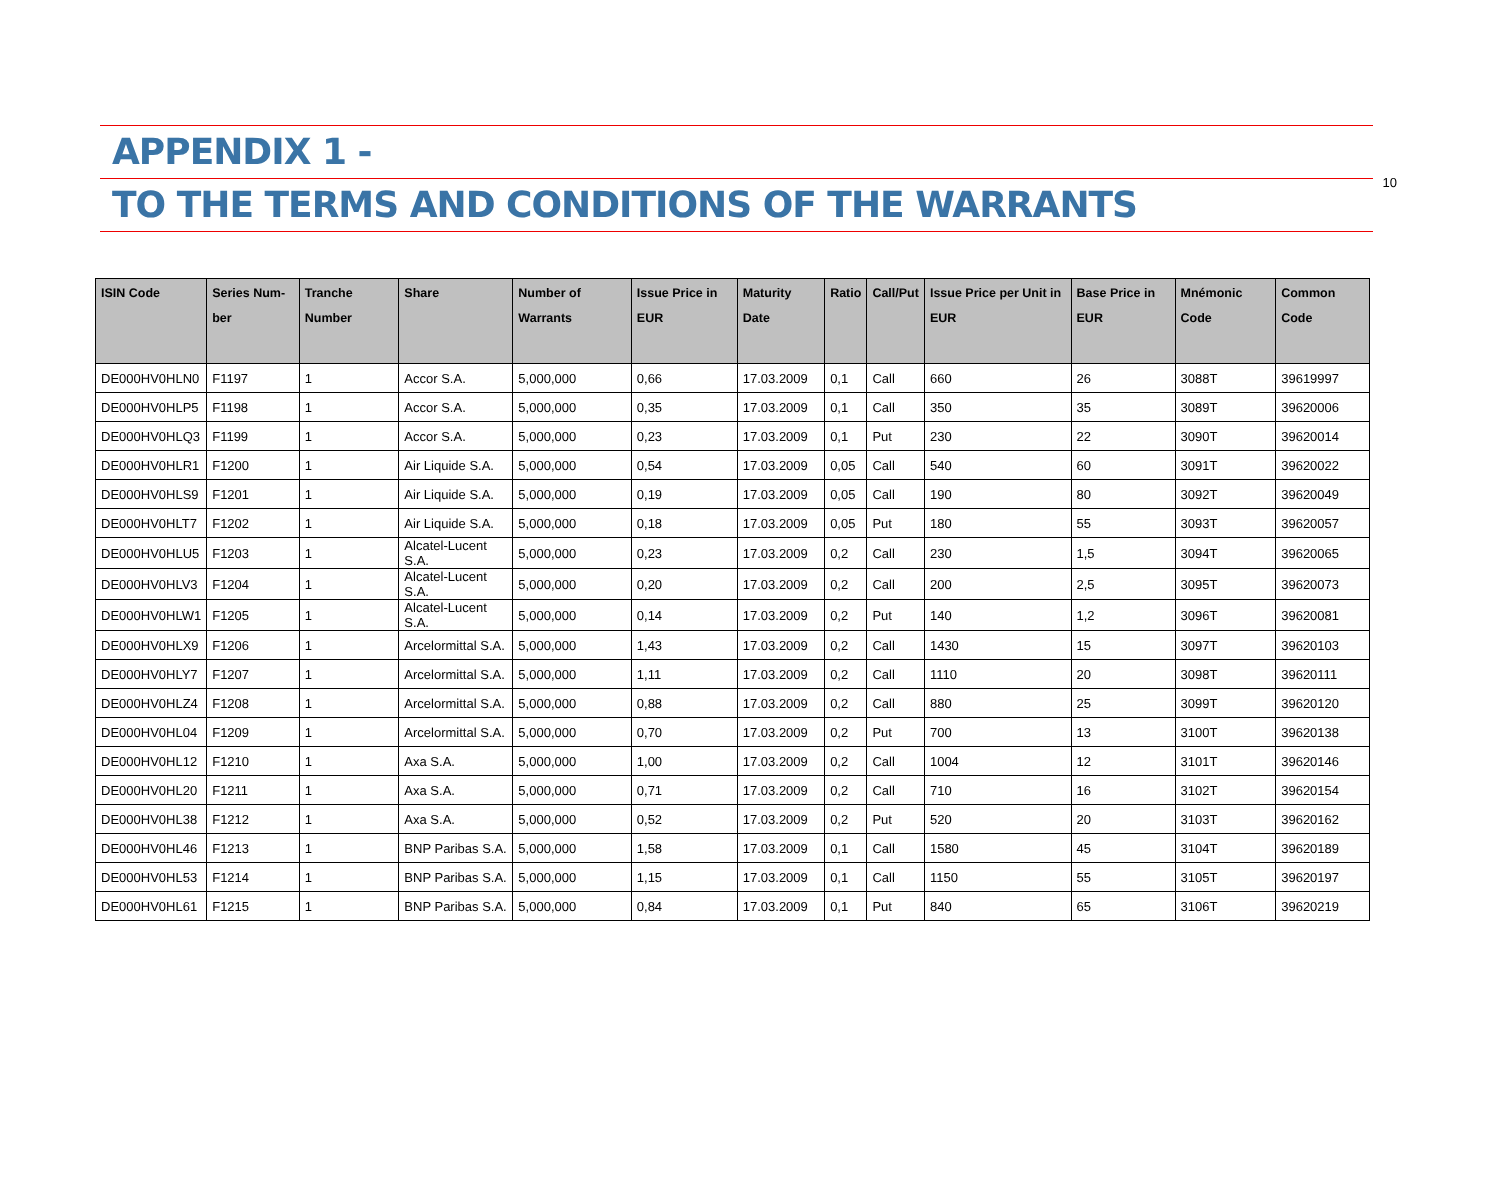10
APPENDIX 1 -
TO THE TERMS AND CONDITIONS OF THE WARRANTS
| ISIN Code | Series Num-ber | Tranche Number | Share | Number of Warrants | Issue Price in EUR | Maturity Date | Ratio | Call/Put | Issue Price per Unit in EUR | Base Price in EUR | Mnémonic Code | Common Code |
| --- | --- | --- | --- | --- | --- | --- | --- | --- | --- | --- | --- | --- |
| DE000HV0HLN0 | F1197 | 1 | Accor S.A. | 5,000,000 | 0,66 | 17.03.2009 | 0,1 | Call | 660 | 26 | 3088T | 39619997 |
| DE000HV0HLP5 | F1198 | 1 | Accor S.A. | 5,000,000 | 0,35 | 17.03.2009 | 0,1 | Call | 350 | 35 | 3089T | 39620006 |
| DE000HV0HLQ3 | F1199 | 1 | Accor S.A. | 5,000,000 | 0,23 | 17.03.2009 | 0,1 | Put | 230 | 22 | 3090T | 39620014 |
| DE000HV0HLR1 | F1200 | 1 | Air Liquide S.A. | 5,000,000 | 0,54 | 17.03.2009 | 0,05 | Call | 540 | 60 | 3091T | 39620022 |
| DE000HV0HLS9 | F1201 | 1 | Air Liquide S.A. | 5,000,000 | 0,19 | 17.03.2009 | 0,05 | Call | 190 | 80 | 3092T | 39620049 |
| DE000HV0HLT7 | F1202 | 1 | Air Liquide S.A. | 5,000,000 | 0,18 | 17.03.2009 | 0,05 | Put | 180 | 55 | 3093T | 39620057 |
| DE000HV0HLU5 | F1203 | 1 | Alcatel-Lucent S.A. | 5,000,000 | 0,23 | 17.03.2009 | 0,2 | Call | 230 | 1,5 | 3094T | 39620065 |
| DE000HV0HLV3 | F1204 | 1 | Alcatel-Lucent S.A. | 5,000,000 | 0,20 | 17.03.2009 | 0,2 | Call | 200 | 2,5 | 3095T | 39620073 |
| DE000HV0HLW1 | F1205 | 1 | Alcatel-Lucent S.A. | 5,000,000 | 0,14 | 17.03.2009 | 0,2 | Put | 140 | 1,2 | 3096T | 39620081 |
| DE000HV0HLX9 | F1206 | 1 | Arcelormittal S.A. | 5,000,000 | 1,43 | 17.03.2009 | 0,2 | Call | 1430 | 15 | 3097T | 39620103 |
| DE000HV0HLY7 | F1207 | 1 | Arcelormittal S.A. | 5,000,000 | 1,11 | 17.03.2009 | 0,2 | Call | 1110 | 20 | 3098T | 39620111 |
| DE000HV0HLZ4 | F1208 | 1 | Arcelormittal S.A. | 5,000,000 | 0,88 | 17.03.2009 | 0,2 | Call | 880 | 25 | 3099T | 39620120 |
| DE000HV0HL04 | F1209 | 1 | Arcelormittal S.A. | 5,000,000 | 0,70 | 17.03.2009 | 0,2 | Put | 700 | 13 | 3100T | 39620138 |
| DE000HV0HL12 | F1210 | 1 | Axa S.A. | 5,000,000 | 1,00 | 17.03.2009 | 0,2 | Call | 1004 | 12 | 3101T | 39620146 |
| DE000HV0HL20 | F1211 | 1 | Axa S.A. | 5,000,000 | 0,71 | 17.03.2009 | 0,2 | Call | 710 | 16 | 3102T | 39620154 |
| DE000HV0HL38 | F1212 | 1 | Axa S.A. | 5,000,000 | 0,52 | 17.03.2009 | 0,2 | Put | 520 | 20 | 3103T | 39620162 |
| DE000HV0HL46 | F1213 | 1 | BNP Paribas S.A. | 5,000,000 | 1,58 | 17.03.2009 | 0,1 | Call | 1580 | 45 | 3104T | 39620189 |
| DE000HV0HL53 | F1214 | 1 | BNP Paribas S.A. | 5,000,000 | 1,15 | 17.03.2009 | 0,1 | Call | 1150 | 55 | 3105T | 39620197 |
| DE000HV0HL61 | F1215 | 1 | BNP Paribas S.A. | 5,000,000 | 0,84 | 17.03.2009 | 0,1 | Put | 840 | 65 | 3106T | 39620219 |